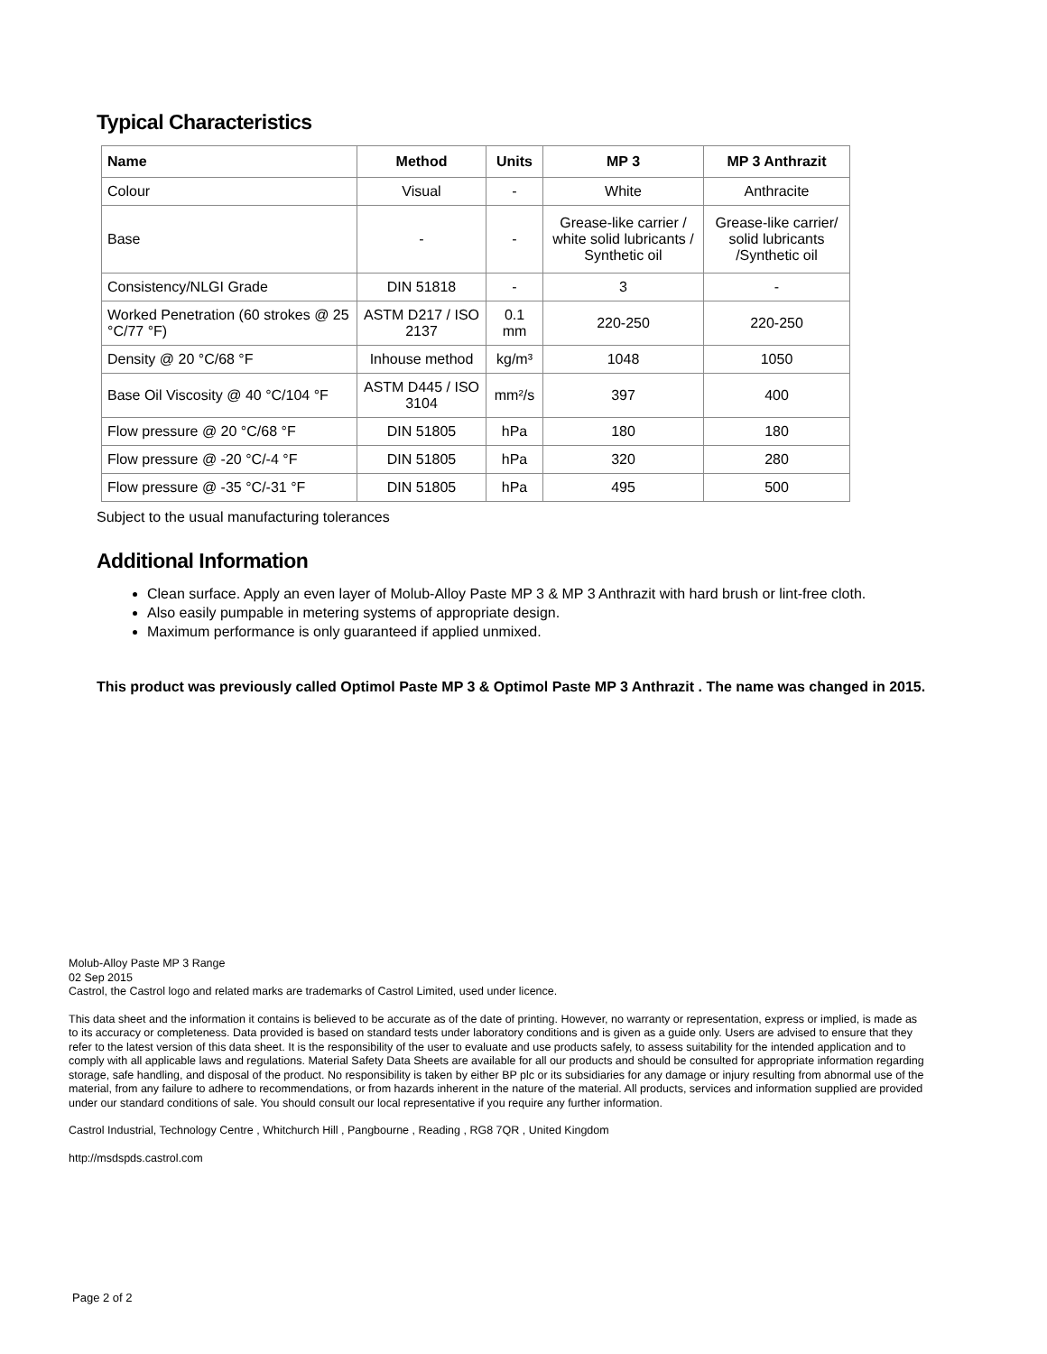Typical Characteristics
| Name | Method | Units | MP 3 | MP 3 Anthrazit |
| --- | --- | --- | --- | --- |
| Colour | Visual | - | White | Anthracite |
| Base | - | - | Grease-like carrier / white solid lubricants / Synthetic oil | Grease-like carrier/ solid lubricants /Synthetic oil |
| Consistency/NLGI Grade | DIN 51818 | - | 3 | - |
| Worked Penetration (60 strokes @ 25 °C/77 °F) | ASTM D217 / ISO 2137 | 0.1 mm | 220-250 | 220-250 |
| Density @ 20 °C/68 °F | Inhouse method | kg/m³ | 1048 | 1050 |
| Base Oil Viscosity @ 40 °C/104 °F | ASTM D445 / ISO 3104 | mm²/s | 397 | 400 |
| Flow pressure @ 20 °C/68 °F | DIN 51805 | hPa | 180 | 180 |
| Flow pressure @ -20 °C/-4 °F | DIN 51805 | hPa | 320 | 280 |
| Flow pressure @ -35 °C/-31 °F | DIN 51805 | hPa | 495 | 500 |
Subject to the usual manufacturing tolerances
Additional Information
Clean surface. Apply an even layer of Molub-Alloy Paste MP 3 & MP 3 Anthrazit with hard brush or lint-free cloth.
Also easily pumpable in metering systems of appropriate design.
Maximum performance is only guaranteed if applied unmixed.
This product was previously called Optimol Paste MP 3 & Optimol Paste MP 3 Anthrazit . The name was changed in 2015.
Molub-Alloy Paste MP 3 Range
02 Sep 2015
Castrol, the Castrol logo and related marks are trademarks of Castrol Limited, used under licence.
This data sheet and the information it contains is believed to be accurate as of the date of printing. However, no warranty or representation, express or implied, is made as to its accuracy or completeness. Data provided is based on standard tests under laboratory conditions and is given as a guide only. Users are advised to ensure that they refer to the latest version of this data sheet. It is the responsibility of the user to evaluate and use products safely, to assess suitability for the intended application and to comply with all applicable laws and regulations. Material Safety Data Sheets are available for all our products and should be consulted for appropriate information regarding storage, safe handling, and disposal of the product. No responsibility is taken by either BP plc or its subsidiaries for any damage or injury resulting from abnormal use of the material, from any failure to adhere to recommendations, or from hazards inherent in the nature of the material. All products, services and information supplied are provided under our standard conditions of sale. You should consult our local representative if you require any further information.
Castrol Industrial, Technology Centre , Whitchurch Hill , Pangbourne , Reading , RG8 7QR , United Kingdom
http://msdspds.castrol.com
Page 2 of 2